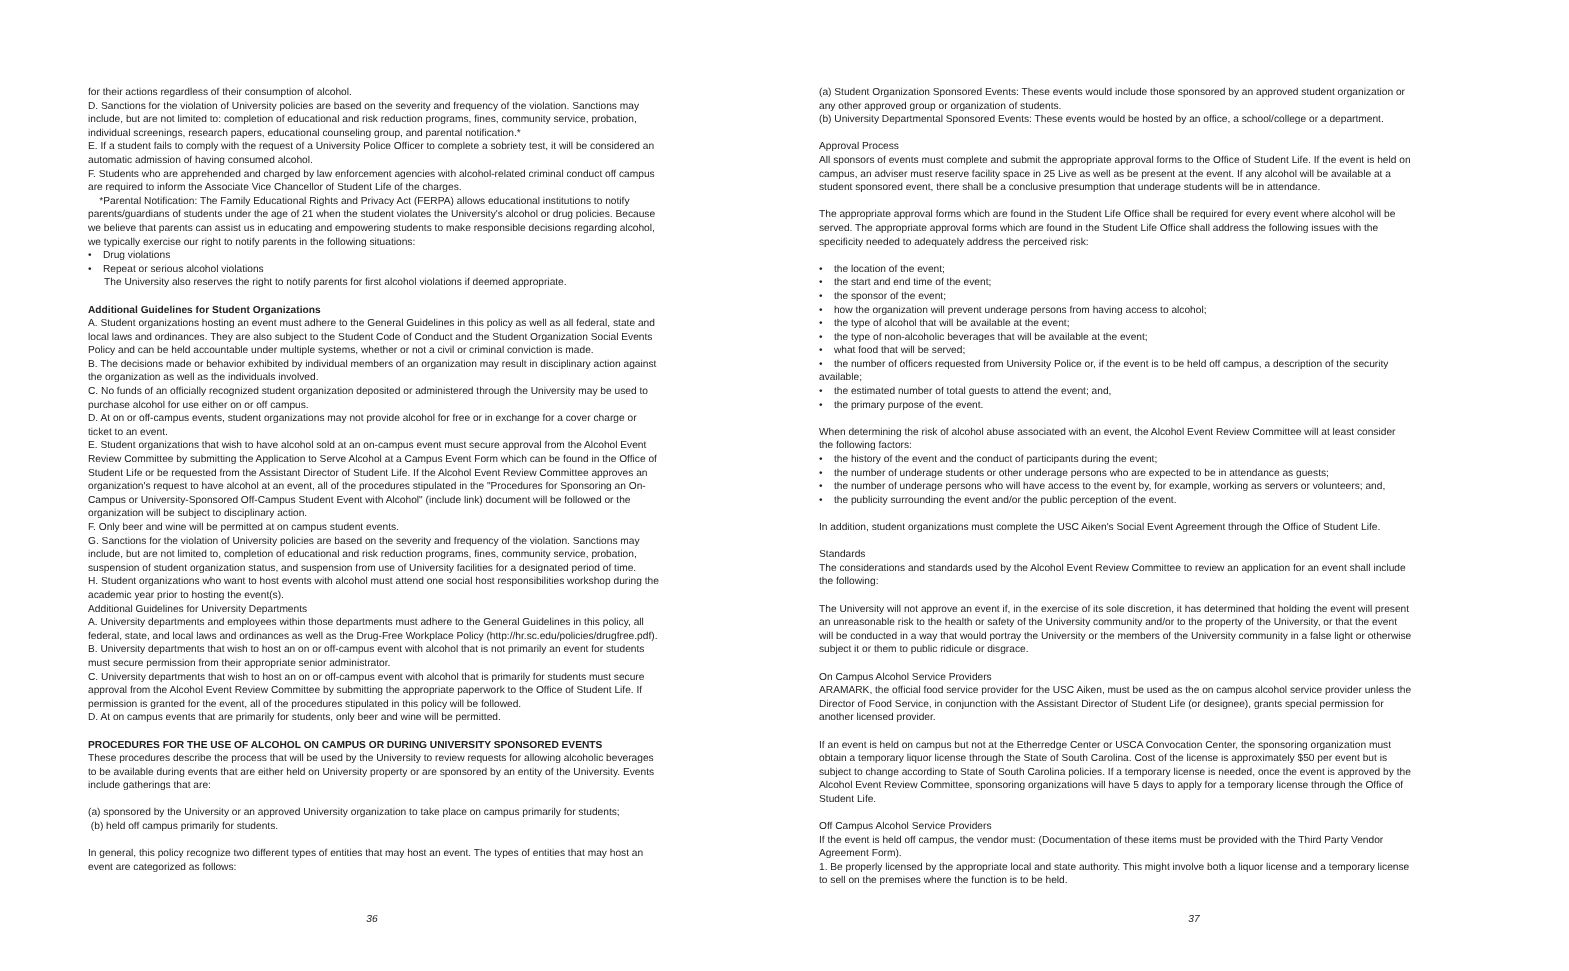for their actions regardless of their consumption of alcohol.
D. Sanctions for the violation of University policies are based on the severity and frequency of the violation. Sanctions may include, but are not limited to: completion of educational and risk reduction programs, fines, community service, probation, individual screenings, research papers, educational counseling group, and parental notification.*
E. If a student fails to comply with the request of a University Police Officer to complete a sobriety test, it will be considered an automatic admission of having consumed alcohol.
F. Students who are apprehended and charged by law enforcement agencies with alcohol-related criminal conduct off campus are required to inform the Associate Vice Chancellor of Student Life of the charges.
*Parental Notification: The Family Educational Rights and Privacy Act (FERPA) allows educational institutions to notify parents/guardians of students under the age of 21 when the student violates the University's alcohol or drug policies. Because we believe that parents can assist us in educating and empowering students to make responsible decisions regarding alcohol, we typically exercise our right to notify parents in the following situations:
• Drug violations
• Repeat or serious alcohol violations
The University also reserves the right to notify parents for first alcohol violations if deemed appropriate.
Additional Guidelines for Student Organizations
A. Student organizations hosting an event must adhere to the General Guidelines in this policy as well as all federal, state and local laws and ordinances. They are also subject to the Student Code of Conduct and the Student Organization Social Events Policy and can be held accountable under multiple systems, whether or not a civil or criminal conviction is made.
B. The decisions made or behavior exhibited by individual members of an organization may result in disciplinary action against the organization as well as the individuals involved.
C. No funds of an officially recognized student organization deposited or administered through the University may be used to purchase alcohol for use either on or off campus.
D. At on or off-campus events, student organizations may not provide alcohol for free or in exchange for a cover charge or ticket to an event.
E. Student organizations that wish to have alcohol sold at an on-campus event must secure approval from the Alcohol Event Review Committee by submitting the Application to Serve Alcohol at a Campus Event Form which can be found in the Office of Student Life or be requested from the Assistant Director of Student Life. If the Alcohol Event Review Committee approves an organization's request to have alcohol at an event, all of the procedures stipulated in the "Procedures for Sponsoring an On-Campus or University-Sponsored Off-Campus Student Event with Alcohol" (include link) document will be followed or the organization will be subject to disciplinary action.
F. Only beer and wine will be permitted at on campus student events.
G. Sanctions for the violation of University policies are based on the severity and frequency of the violation. Sanctions may include, but are not limited to, completion of educational and risk reduction programs, fines, community service, probation, suspension of student organization status, and suspension from use of University facilities for a designated period of time.
H. Student organizations who want to host events with alcohol must attend one social host responsibilities workshop during the academic year prior to hosting the event(s).
Additional Guidelines for University Departments
A. University departments and employees within those departments must adhere to the General Guidelines in this policy, all federal, state, and local laws and ordinances as well as the Drug-Free Workplace Policy (http://hr.sc.edu/policies/drugfree.pdf).
B. University departments that wish to host an on or off-campus event with alcohol that is not primarily an event for students must secure permission from their appropriate senior administrator.
C. University departments that wish to host an on or off-campus event with alcohol that is primarily for students must secure approval from the Alcohol Event Review Committee by submitting the appropriate paperwork to the Office of Student Life. If permission is granted for the event, all of the procedures stipulated in this policy will be followed.
D. At on campus events that are primarily for students, only beer and wine will be permitted.
PROCEDURES FOR THE USE OF ALCOHOL ON CAMPUS OR DURING UNIVERSITY SPONSORED EVENTS
These procedures describe the process that will be used by the University to review requests for allowing alcoholic beverages to be available during events that are either held on University property or are sponsored by an entity of the University. Events include gatherings that are:
(a) sponsored by the University or an approved University organization to take place on campus primarily for students;
(b) held off campus primarily for students.
In general, this policy recognize two different types of entities that may host an event. The types of entities that may host an event are categorized as follows:
36
(a) Student Organization Sponsored Events: These events would include those sponsored by an approved student organization or any other approved group or organization of students.
(b) University Departmental Sponsored Events: These events would be hosted by an office, a school/college or a department.
Approval Process
All sponsors of events must complete and submit the appropriate approval forms to the Office of Student Life. If the event is held on campus, an adviser must reserve facility space in 25 Live as well as be present at the event. If any alcohol will be available at a student sponsored event, there shall be a conclusive presumption that underage students will be in attendance.
The appropriate approval forms which are found in the Student Life Office shall be required for every event where alcohol will be served. The appropriate approval forms which are found in the Student Life Office shall address the following issues with the specificity needed to adequately address the perceived risk:
• the location of the event;
• the start and end time of the event;
• the sponsor of the event;
• how the organization will prevent underage persons from having access to alcohol;
• the type of alcohol that will be available at the event;
• the type of non-alcoholic beverages that will be available at the event;
• what food that will be served;
• the number of officers requested from University Police or, if the event is to be held off campus, a description of the security available;
• the estimated number of total guests to attend the event; and,
• the primary purpose of the event.
When determining the risk of alcohol abuse associated with an event, the Alcohol Event Review Committee will at least consider the following factors:
• the history of the event and the conduct of participants during the event;
• the number of underage students or other underage persons who are expected to be in attendance as guests;
• the number of underage persons who will have access to the event by, for example, working as servers or volunteers; and,
• the publicity surrounding the event and/or the public perception of the event.
In addition, student organizations must complete the USC Aiken's Social Event Agreement through the Office of Student Life.
Standards
The considerations and standards used by the Alcohol Event Review Committee to review an application for an event shall include the following:
The University will not approve an event if, in the exercise of its sole discretion, it has determined that holding the event will present an unreasonable risk to the health or safety of the University community and/or to the property of the University, or that the event will be conducted in a way that would portray the University or the members of the University community in a false light or otherwise subject it or them to public ridicule or disgrace.
On Campus Alcohol Service Providers
ARAMARK, the official food service provider for the USC Aiken, must be used as the on campus alcohol service provider unless the Director of Food Service, in conjunction with the Assistant Director of Student Life (or designee), grants special permission for another licensed provider.
If an event is held on campus but not at the Etherredge Center or USCA Convocation Center, the sponsoring organization must obtain a temporary liquor license through the State of South Carolina. Cost of the license is approximately $50 per event but is subject to change according to State of South Carolina policies. If a temporary license is needed, once the event is approved by the Alcohol Event Review Committee, sponsoring organizations will have 5 days to apply for a temporary license through the Office of Student Life.
Off Campus Alcohol Service Providers
If the event is held off campus, the vendor must: (Documentation of these items must be provided with the Third Party Vendor Agreement Form).
1. Be properly licensed by the appropriate local and state authority. This might involve both a liquor license and a temporary license to sell on the premises where the function is to be held.
37